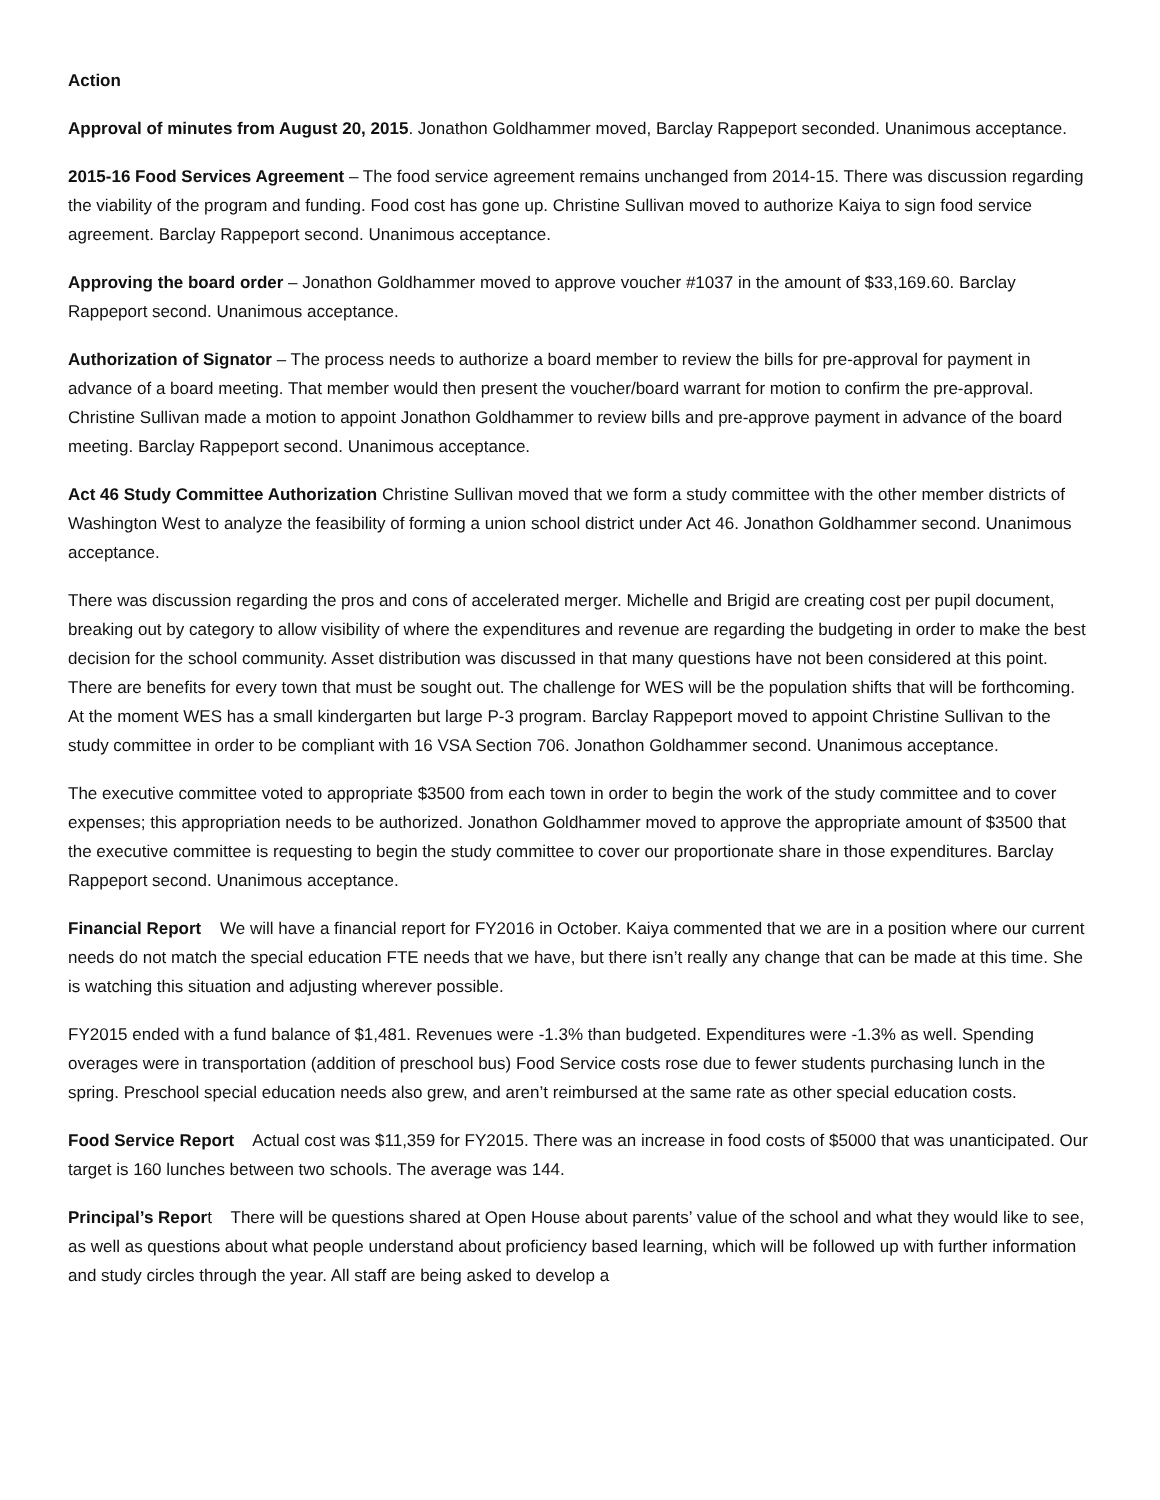Action
Approval of minutes from August 20, 2015. Jonathon Goldhammer moved, Barclay Rappeport seconded. Unanimous acceptance.
2015-16 Food Services Agreement – The food service agreement remains unchanged from 2014-15. There was discussion regarding the viability of the program and funding. Food cost has gone up. Christine Sullivan moved to authorize Kaiya to sign food service agreement. Barclay Rappeport second. Unanimous acceptance.
Approving the board order – Jonathon Goldhammer moved to approve voucher #1037 in the amount of $33,169.60. Barclay Rappeport second. Unanimous acceptance.
Authorization of Signator – The process needs to authorize a board member to review the bills for pre-approval for payment in advance of a board meeting. That member would then present the voucher/board warrant for motion to confirm the pre-approval. Christine Sullivan made a motion to appoint Jonathon Goldhammer to review bills and pre-approve payment in advance of the board meeting. Barclay Rappeport second. Unanimous acceptance.
Act 46 Study Committee Authorization Christine Sullivan moved that we form a study committee with the other member districts of Washington West to analyze the feasibility of forming a union school district under Act 46. Jonathon Goldhammer second. Unanimous acceptance.
There was discussion regarding the pros and cons of accelerated merger. Michelle and Brigid are creating cost per pupil document, breaking out by category to allow visibility of where the expenditures and revenue are regarding the budgeting in order to make the best decision for the school community. Asset distribution was discussed in that many questions have not been considered at this point. There are benefits for every town that must be sought out. The challenge for WES will be the population shifts that will be forthcoming. At the moment WES has a small kindergarten but large P-3 program. Barclay Rappeport moved to appoint Christine Sullivan to the study committee in order to be compliant with 16 VSA Section 706. Jonathon Goldhammer second. Unanimous acceptance.
The executive committee voted to appropriate $3500 from each town in order to begin the work of the study committee and to cover expenses; this appropriation needs to be authorized. Jonathon Goldhammer moved to approve the appropriate amount of $3500 that the executive committee is requesting to begin the study committee to cover our proportionate share in those expenditures. Barclay Rappeport second. Unanimous acceptance.
Financial Report We will have a financial report for FY2016 in October. Kaiya commented that we are in a position where our current needs do not match the special education FTE needs that we have, but there isn’t really any change that can be made at this time. She is watching this situation and adjusting wherever possible.
FY2015 ended with a fund balance of $1,481. Revenues were -1.3% than budgeted. Expenditures were -1.3% as well. Spending overages were in transportation (addition of preschool bus) Food Service costs rose due to fewer students purchasing lunch in the spring. Preschool special education needs also grew, and aren’t reimbursed at the same rate as other special education costs.
Food Service Report Actual cost was $11,359 for FY2015. There was an increase in food costs of $5000 that was unanticipated. Our target is 160 lunches between two schools. The average was 144.
Principal’s Report There will be questions shared at Open House about parents’ value of the school and what they would like to see, as well as questions about what people understand about proficiency based learning, which will be followed up with further information and study circles through the year. All staff are being asked to develop a